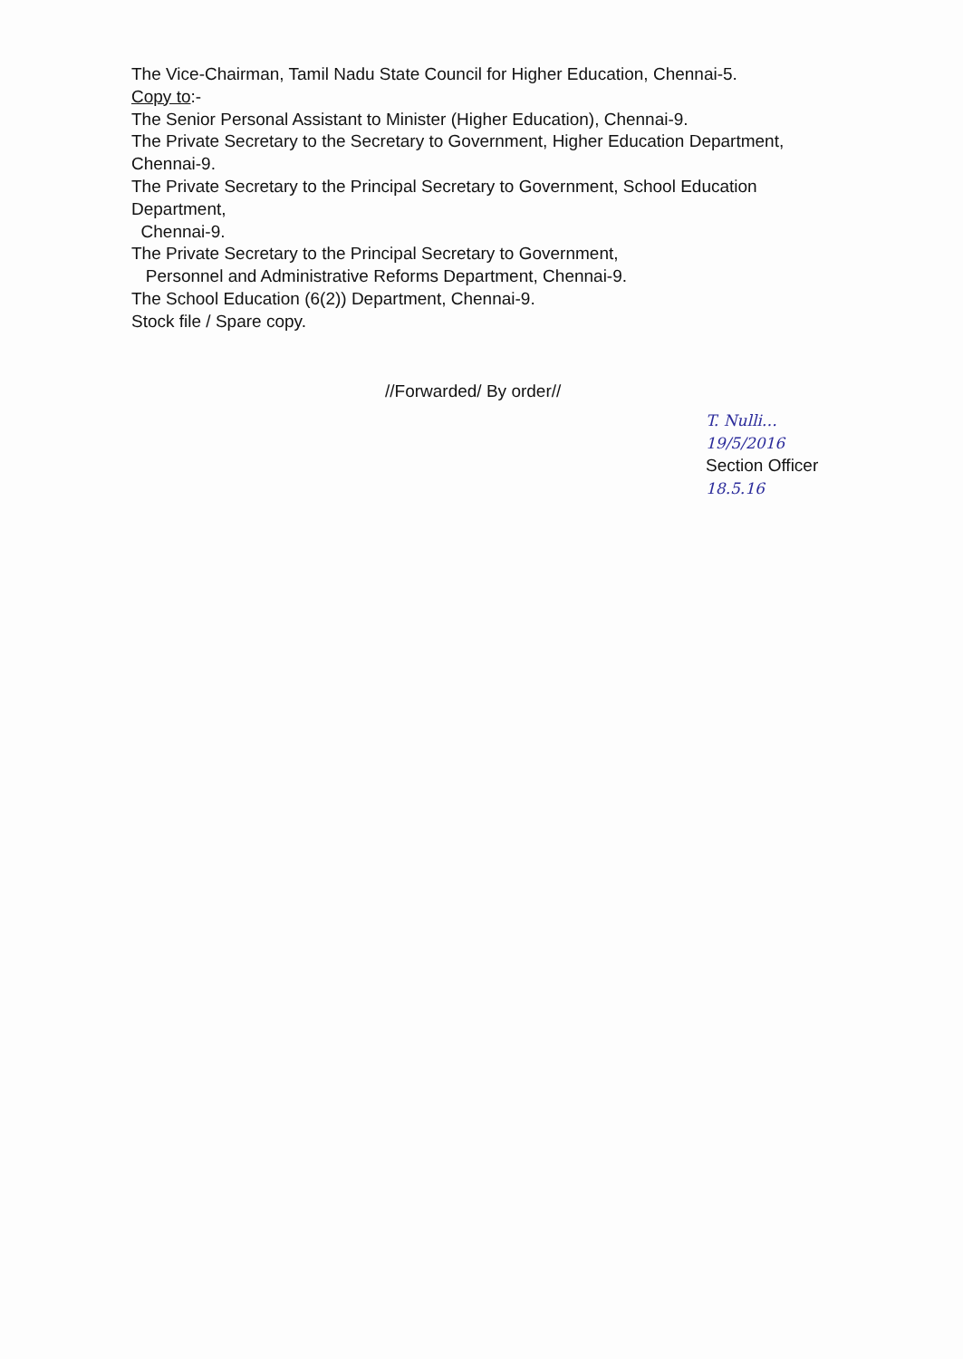The Vice-Chairman, Tamil Nadu State Council for Higher Education, Chennai-5.
Copy to:-
The Senior Personal Assistant to Minister (Higher Education), Chennai-9.
The Private Secretary to the Secretary to Government, Higher Education Department, Chennai-9.
The Private Secretary to the Principal Secretary to Government, School Education Department,
Chennai-9.
The Private Secretary to the Principal Secretary to Government,
Personnel and Administrative Reforms Department, Chennai-9.
The School Education (6(2)) Department, Chennai-9.
Stock file / Spare copy.
//Forwarded/ By order//
T. Nulli… 19/5/2016
Section Officer
18.5.16